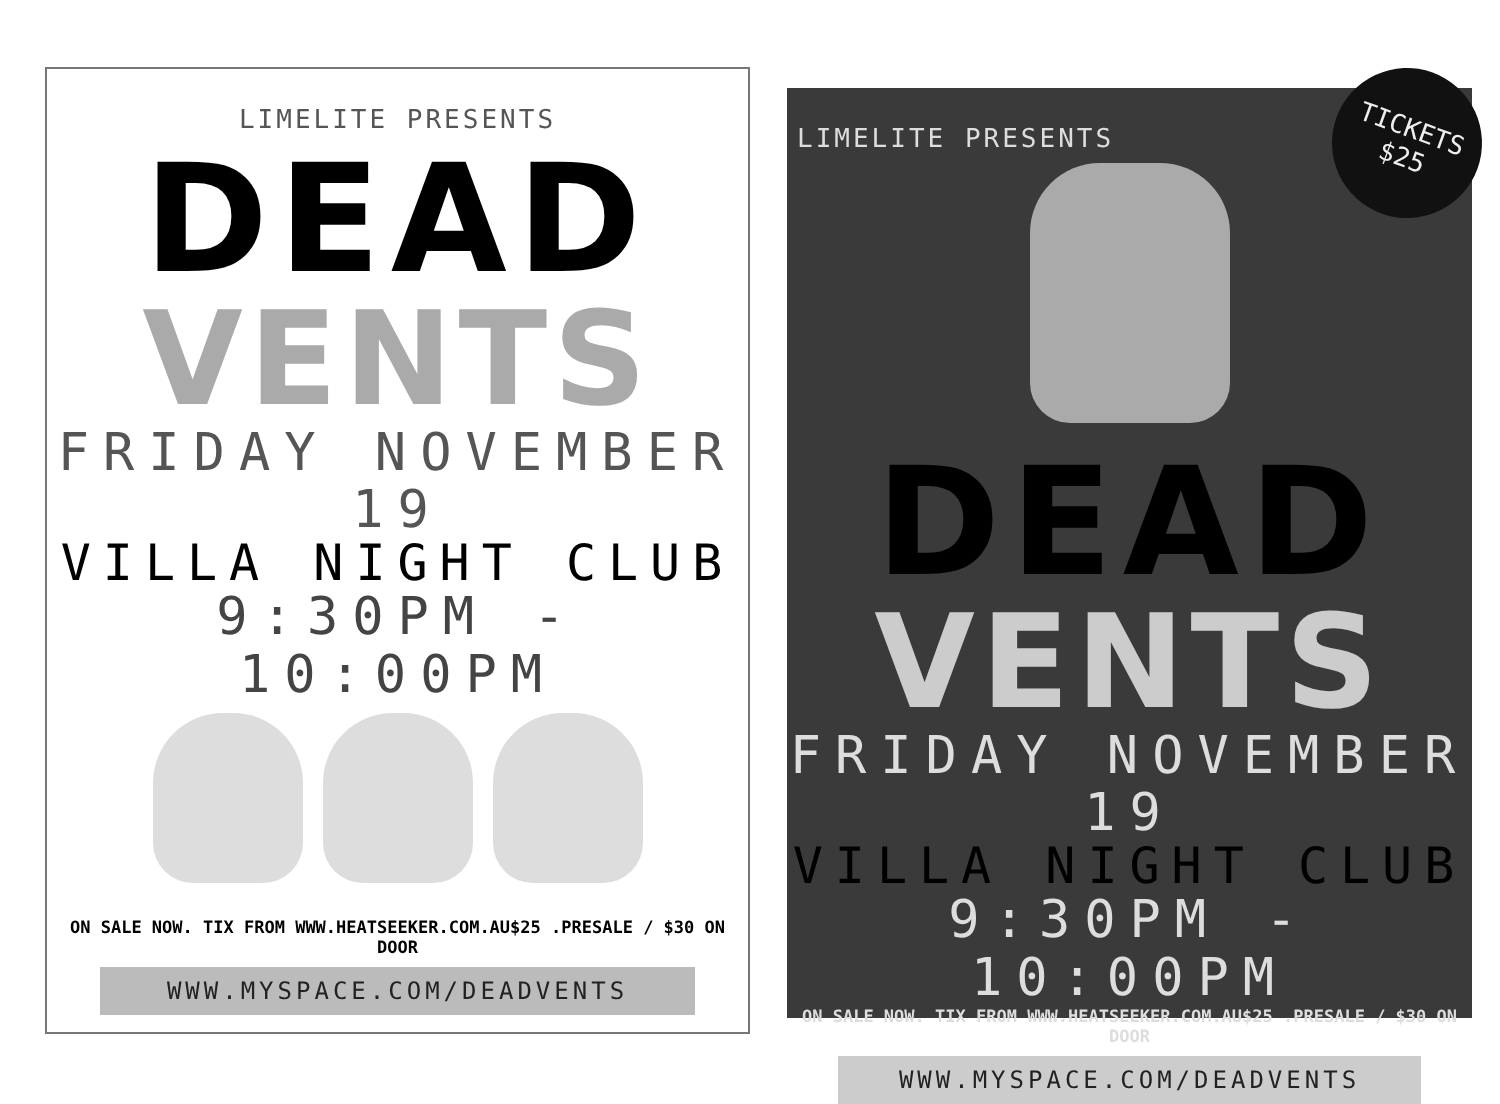LIMELITE PRESENTS
DEAD
VENTS
FRIDAY NOVEMBER 19
VILLA NIGHT CLUB
9:30PM - 10:00PM
ON SALE NOW. TIX FROM WWW.HEATSEEKER.COM.AU$25 .PRESALE / $30 ON DOOR
WWW.MYSPACE.COM/DEADVENTS
TICKETS
$25
LIMELITE PRESENTS
DEAD
VENTS
FRIDAY NOVEMBER 19
VILLA NIGHT CLUB
9:30PM - 10:00PM
ON SALE NOW. TIX FROM WWW.HEATSEEKER.COM.AU$25 .PRESALE / $30 ON DOOR
WWW.MYSPACE.COM/DEADVENTS